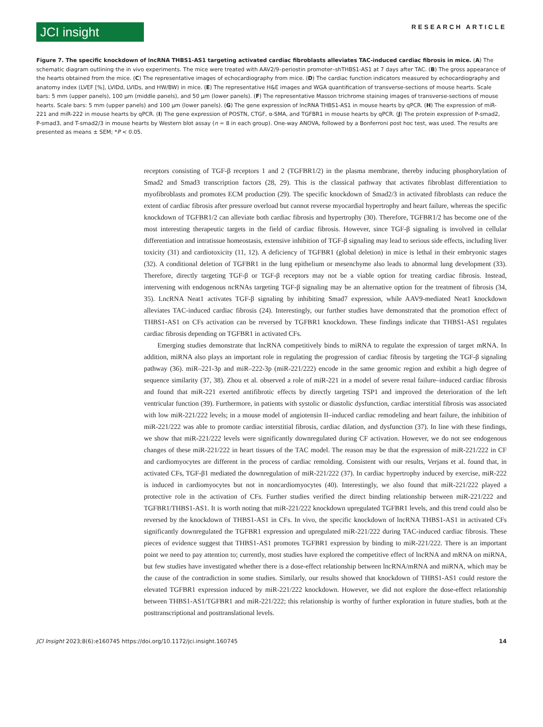JCI insight
RESEARCH ARTICLE
Figure 7. The specific knockdown of lncRNA THBS1-AS1 targeting activated cardiac fibroblasts alleviates TAC-induced cardiac fibrosis in mice. (A) The schematic diagram outlining the in vivo experiments. The mice were treated with AAV2/9–periostin promoter–shTHBS1-AS1 at 7 days after TAC. (B) The gross appearance of the hearts obtained from the mice. (C) The representative images of echocardiography from mice. (D) The cardiac function indicators measured by echocardiography and anatomy index (LVEF [%], LVIDd, LVIDs, and HW/BW) in mice. (E) The representative H&E images and WGA quantification of transverse-sections of mouse hearts. Scale bars: 5 mm (upper panels), 100 μm (middle panels), and 50 μm (lower panels). (F) The representative Masson trichrome staining images of transverse-sections of mouse hearts. Scale bars: 5 mm (upper panels) and 100 μm (lower panels). (G) The gene expression of lncRNA THBS1-AS1 in mouse hearts by qPCR. (H) The expression of miR-221 and miR-222 in mouse hearts by qPCR. (I) The gene expression of POSTN, CTGF, α-SMA, and TGFBR1 in mouse hearts by qPCR. (J) The protein expression of P-smad2, P-smad3, and T-smad2/3 in mouse hearts by Western blot assay (n = 8 in each group). One-way ANOVA, followed by a Bonferroni post hoc test, was used. The results are presented as means ± SEM; *P < 0.05.
receptors consisting of TGF-β receptors 1 and 2 (TGFBR1/2) in the plasma membrane, thereby inducing phosphorylation of Smad2 and Smad3 transcription factors (28, 29). This is the classical pathway that activates fibroblast differentiation to myofibroblasts and promotes ECM production (29). The specific knockdown of Smad2/3 in activated fibroblasts can reduce the extent of cardiac fibrosis after pressure overload but cannot reverse myocardial hypertrophy and heart failure, whereas the specific knockdown of TGFBR1/2 can alleviate both cardiac fibrosis and hypertrophy (30). Therefore, TGFBR1/2 has become one of the most interesting therapeutic targets in the field of cardiac fibrosis. However, since TGF-β signaling is involved in cellular differentiation and intratissue homeostasis, extensive inhibition of TGF-β signaling may lead to serious side effects, including liver toxicity (31) and cardiotoxicity (11, 12). A deficiency of TGFBR1 (global deletion) in mice is lethal in their embryonic stages (32). A conditional deletion of TGFBR1 in the lung epithelium or mesenchyme also leads to abnormal lung development (33). Therefore, directly targeting TGF-β or TGF-β receptors may not be a viable option for treating cardiac fibrosis. Instead, intervening with endogenous ncRNAs targeting TGF-β signaling may be an alternative option for the treatment of fibrosis (34, 35). LncRNA Neat1 activates TGF-β signaling by inhibiting Smad7 expression, while AAV9-mediated Neat1 knockdown alleviates TAC-induced cardiac fibrosis (24). Interestingly, our further studies have demonstrated that the promotion effect of THBS1-AS1 on CFs activation can be reversed by TGFBR1 knockdown. These findings indicate that THBS1-AS1 regulates cardiac fibrosis depending on TGFBR1 in activated CFs.
Emerging studies demonstrate that lncRNA competitively binds to miRNA to regulate the expression of target mRNA. In addition, miRNA also plays an important role in regulating the progression of cardiac fibrosis by targeting the TGF-β signaling pathway (36). miR–221-3p and miR–222-3p (miR-221/222) encode in the same genomic region and exhibit a high degree of sequence similarity (37, 38). Zhou et al. observed a role of miR-221 in a model of severe renal failure–induced cardiac fibrosis and found that miR-221 exerted antifibrotic effects by directly targeting TSP1 and improved the deterioration of the left ventricular function (39). Furthermore, in patients with systolic or diastolic dysfunction, cardiac interstitial fibrosis was associated with low miR-221/222 levels; in a mouse model of angiotensin II–induced cardiac remodeling and heart failure, the inhibition of miR-221/222 was able to promote cardiac interstitial fibrosis, cardiac dilation, and dysfunction (37). In line with these findings, we show that miR-221/222 levels were significantly downregulated during CF activation. However, we do not see endogenous changes of these miR-221/222 in heart tissues of the TAC model. The reason may be that the expression of miR-221/222 in CF and cardiomyocytes are different in the process of cardiac remolding. Consistent with our results, Verjans et al. found that, in activated CFs, TGF-β1 mediated the downregulation of miR-221/222 (37). In cardiac hypertrophy induced by exercise, miR-222 is induced in cardiomyocytes but not in noncardiomyocytes (40). Interestingly, we also found that miR-221/222 played a protective role in the activation of CFs. Further studies verified the direct binding relationship between miR-221/222 and TGFBR1/THBS1-AS1. It is worth noting that miR-221/222 knockdown upregulated TGFBR1 levels, and this trend could also be reversed by the knockdown of THBS1-AS1 in CFs. In vivo, the specific knockdown of lncRNA THBS1-AS1 in activated CFs significantly downregulated the TGFBR1 expression and upregulated miR-221/222 during TAC-induced cardiac fibrosis. These pieces of evidence suggest that THBS1-AS1 promotes TGFBR1 expression by binding to miR-221/222. There is an important point we need to pay attention to; currently, most studies have explored the competitive effect of lncRNA and mRNA on miRNA, but few studies have investigated whether there is a dose-effect relationship between lncRNA/mRNA and miRNA, which may be the cause of the contradiction in some studies. Similarly, our results showed that knockdown of THBS1-AS1 could restore the elevated TGFBR1 expression induced by miR-221/222 knockdown. However, we did not explore the dose-effect relationship between THBS1-AS1/TGFBR1 and miR-221/222; this relationship is worthy of further exploration in future studies, both at the posttranscriptional and posttranslational levels.
JCI Insight 2023;8(6):e160745 https://doi.org/10.1172/jci.insight.160745
14